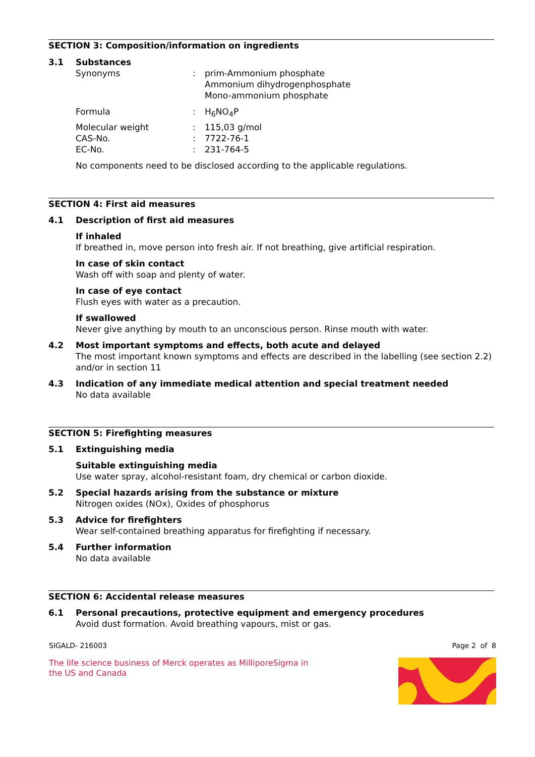SECTION 3: Composition/information on ingredients
3.1 Substances
Synonyms: prim-Ammonium phosphate
Ammonium dihydrogenphosphate
Mono-ammonium phosphate
Formula: H<sub>6</sub>NO<sub>4</sub>P
Molecular weight: 115,03 g/mol
CAS-No.: 7722-76-1
EC-No.: 231-764-5
No components need to be disclosed according to the applicable regulations.
SECTION 4: First aid measures
4.1 Description of first aid measures
If inhaled
If breathed in, move person into fresh air. If not breathing, give artificial respiration.
In case of skin contact
Wash off with soap and plenty of water.
In case of eye contact
Flush eyes with water as a precaution.
If swallowed
Never give anything by mouth to an unconscious person. Rinse mouth with water.
4.2 Most important symptoms and effects, both acute and delayed
The most important known symptoms and effects are described in the labelling (see section 2.2) and/or in section 11
4.3 Indication of any immediate medical attention and special treatment needed
No data available
SECTION 5: Firefighting measures
5.1 Extinguishing media
Suitable extinguishing media
Use water spray, alcohol-resistant foam, dry chemical or carbon dioxide.
5.2 Special hazards arising from the substance or mixture
Nitrogen oxides (NOx), Oxides of phosphorus
5.3 Advice for firefighters
Wear self-contained breathing apparatus for firefighting if necessary.
5.4 Further information
No data available
SECTION 6: Accidental release measures
6.1 Personal precautions, protective equipment and emergency procedures
Avoid dust formation. Avoid breathing vapours, mist or gas.
SIGALD- 216003 Page 2 of 8
The life science business of Merck operates as MilliporeSigma in
the US and Canada